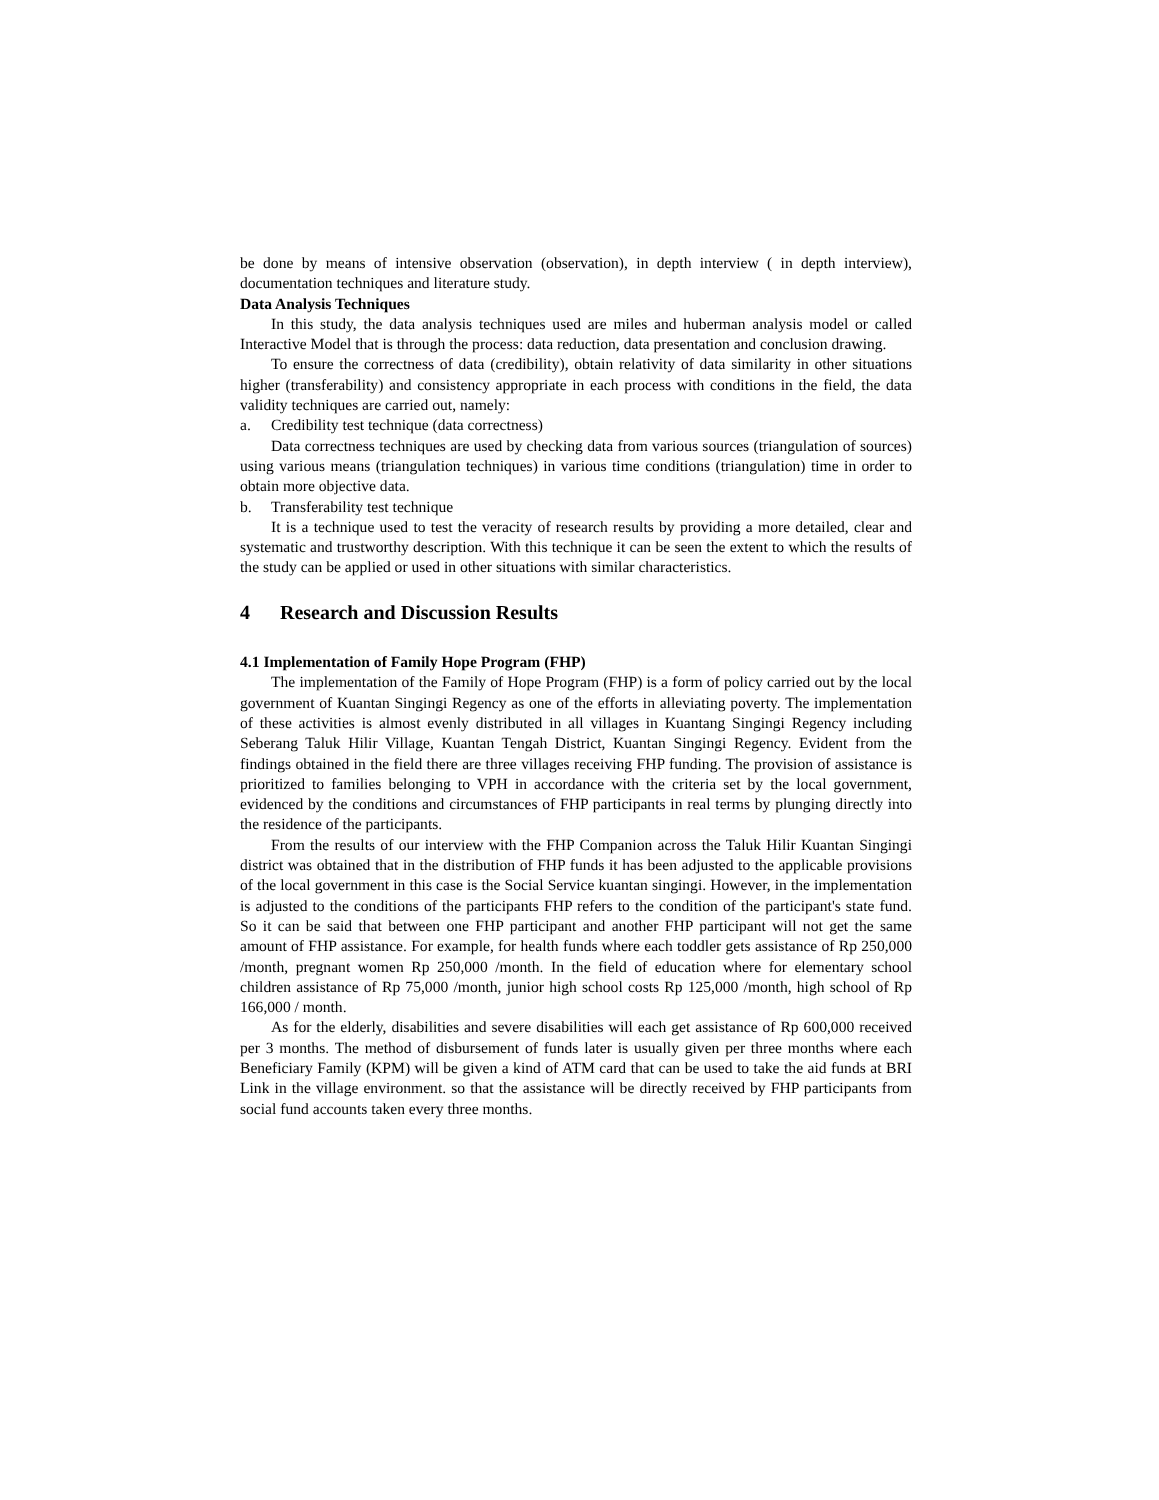be done by means of intensive observation (observation), in depth interview ( in depth interview), documentation techniques and literature study.
Data Analysis Techniques
In this study, the data analysis techniques used are miles and huberman analysis model or called Interactive Model that is through the process: data reduction, data presentation and conclusion drawing.
To ensure the correctness of data (credibility), obtain relativity of data similarity in other situations higher (transferability) and consistency appropriate in each process with conditions in the field, the data validity techniques are carried out, namely:
a. Credibility test technique (data correctness)
Data correctness techniques are used by checking data from various sources (triangulation of sources) using various means (triangulation techniques) in various time conditions (triangulation) time in order to obtain more objective data.
b. Transferability test technique
It is a technique used to test the veracity of research results by providing a more detailed, clear and systematic and trustworthy description. With this technique it can be seen the extent to which the results of the study can be applied or used in other situations with similar characteristics.
4 Research and Discussion Results
4.1 Implementation of Family Hope Program (FHP)
The implementation of the Family of Hope Program (FHP) is a form of policy carried out by the local government of Kuantan Singingi Regency as one of the efforts in alleviating poverty. The implementation of these activities is almost evenly distributed in all villages in Kuantang Singingi Regency including Seberang Taluk Hilir Village, Kuantan Tengah District, Kuantan Singingi Regency. Evident from the findings obtained in the field there are three villages receiving FHP funding. The provision of assistance is prioritized to families belonging to VPH in accordance with the criteria set by the local government, evidenced by the conditions and circumstances of FHP participants in real terms by plunging directly into the residence of the participants.
From the results of our interview with the FHP Companion across the Taluk Hilir Kuantan Singingi district was obtained that in the distribution of FHP funds it has been adjusted to the applicable provisions of the local government in this case is the Social Service kuantan singingi. However, in the implementation is adjusted to the conditions of the participants FHP refers to the condition of the participant's state fund. So it can be said that between one FHP participant and another FHP participant will not get the same amount of FHP assistance. For example, for health funds where each toddler gets assistance of Rp 250,000 /month, pregnant women Rp 250,000 /month. In the field of education where for elementary school children assistance of Rp 75,000 /month, junior high school costs Rp 125,000 /month, high school of Rp 166,000 / month.
As for the elderly, disabilities and severe disabilities will each get assistance of Rp 600,000 received per 3 months. The method of disbursement of funds later is usually given per three months where each Beneficiary Family (KPM) will be given a kind of ATM card that can be used to take the aid funds at BRI Link in the village environment. so that the assistance will be directly received by FHP participants from social fund accounts taken every three months.